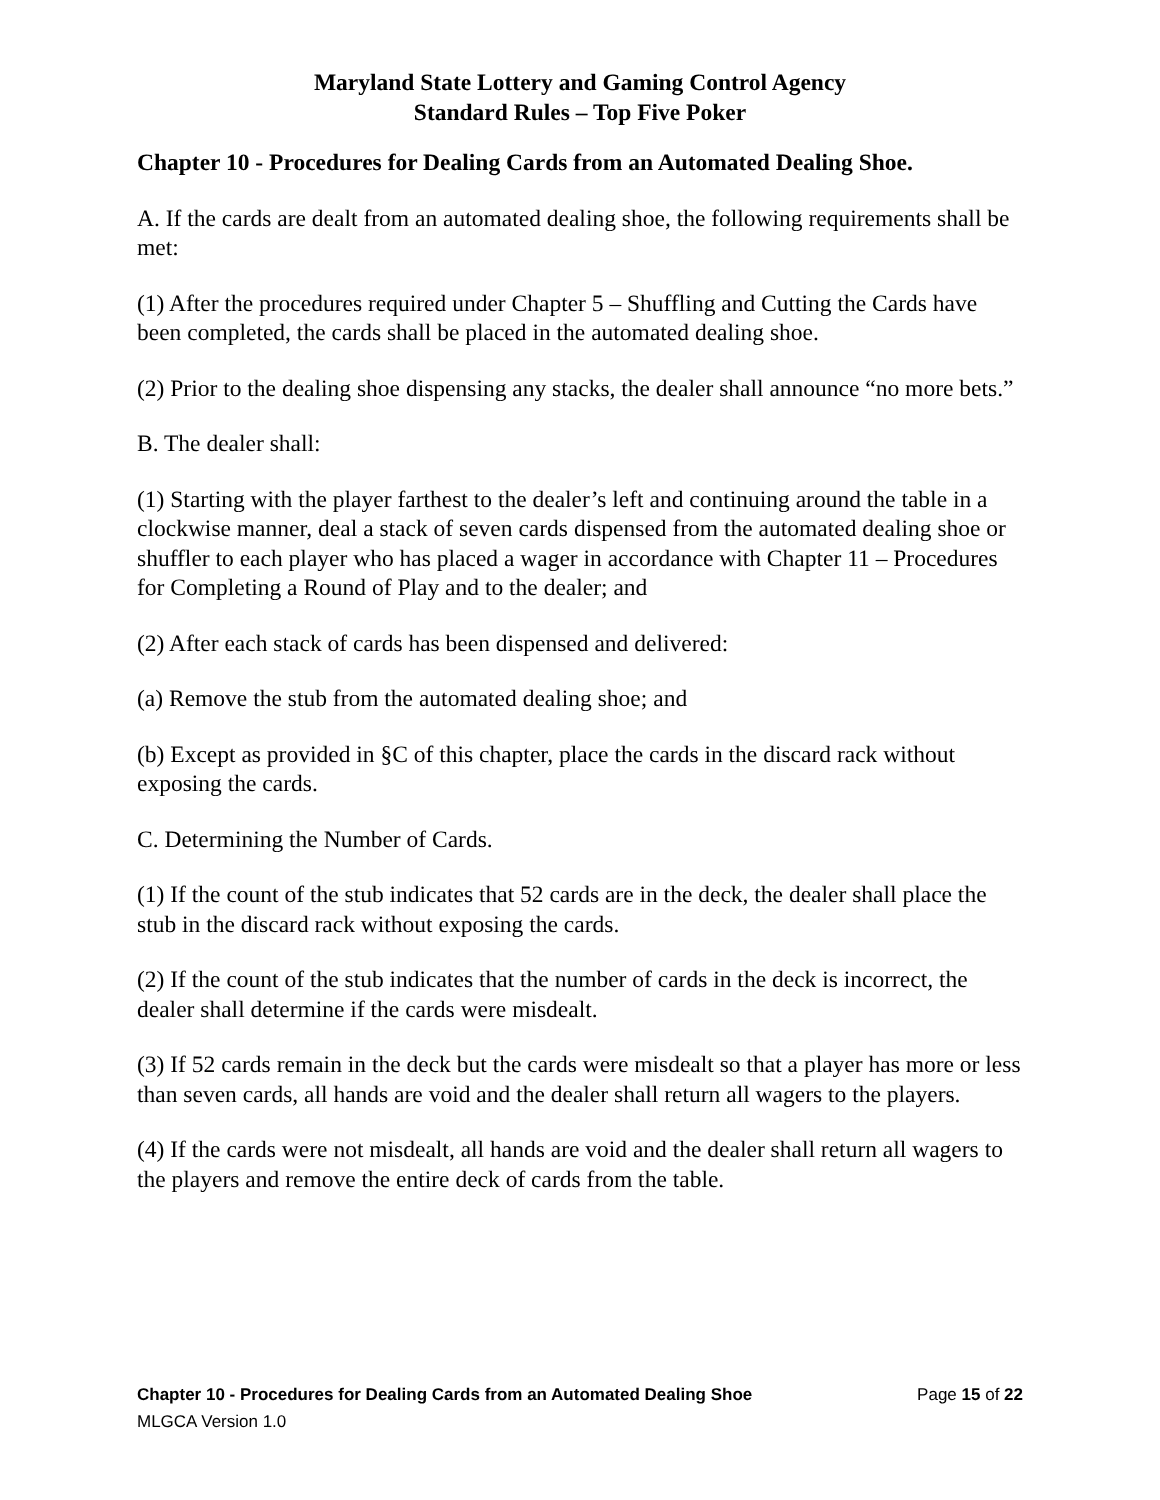Maryland State Lottery and Gaming Control Agency
Standard Rules – Top Five Poker
Chapter 10 - Procedures for Dealing Cards from an Automated Dealing Shoe.
A. If the cards are dealt from an automated dealing shoe, the following requirements shall be met:
(1) After the procedures required under Chapter 5 – Shuffling and Cutting the Cards have been completed, the cards shall be placed in the automated dealing shoe.
(2) Prior to the dealing shoe dispensing any stacks, the dealer shall announce “no more bets.”
B. The dealer shall:
(1) Starting with the player farthest to the dealer’s left and continuing around the table in a clockwise manner, deal a stack of seven cards dispensed from the automated dealing shoe or shuffler to each player who has placed a wager in accordance with Chapter 11 – Procedures for Completing a Round of Play and to the dealer; and
(2) After each stack of cards has been dispensed and delivered:
(a) Remove the stub from the automated dealing shoe; and
(b) Except as provided in §C of this chapter, place the cards in the discard rack without exposing the cards.
C. Determining the Number of Cards.
(1) If the count of the stub indicates that 52 cards are in the deck, the dealer shall place the stub in the discard rack without exposing the cards.
(2) If the count of the stub indicates that the number of cards in the deck is incorrect, the dealer shall determine if the cards were misdealt.
(3) If 52 cards remain in the deck but the cards were misdealt so that a player has more or less than seven cards, all hands are void and the dealer shall return all wagers to the players.
(4) If the cards were not misdealt, all hands are void and the dealer shall return all wagers to the players and remove the entire deck of cards from the table.
Chapter 10 - Procedures for Dealing Cards from an Automated Dealing Shoe Page 15 of 22
MLGCA Version 1.0